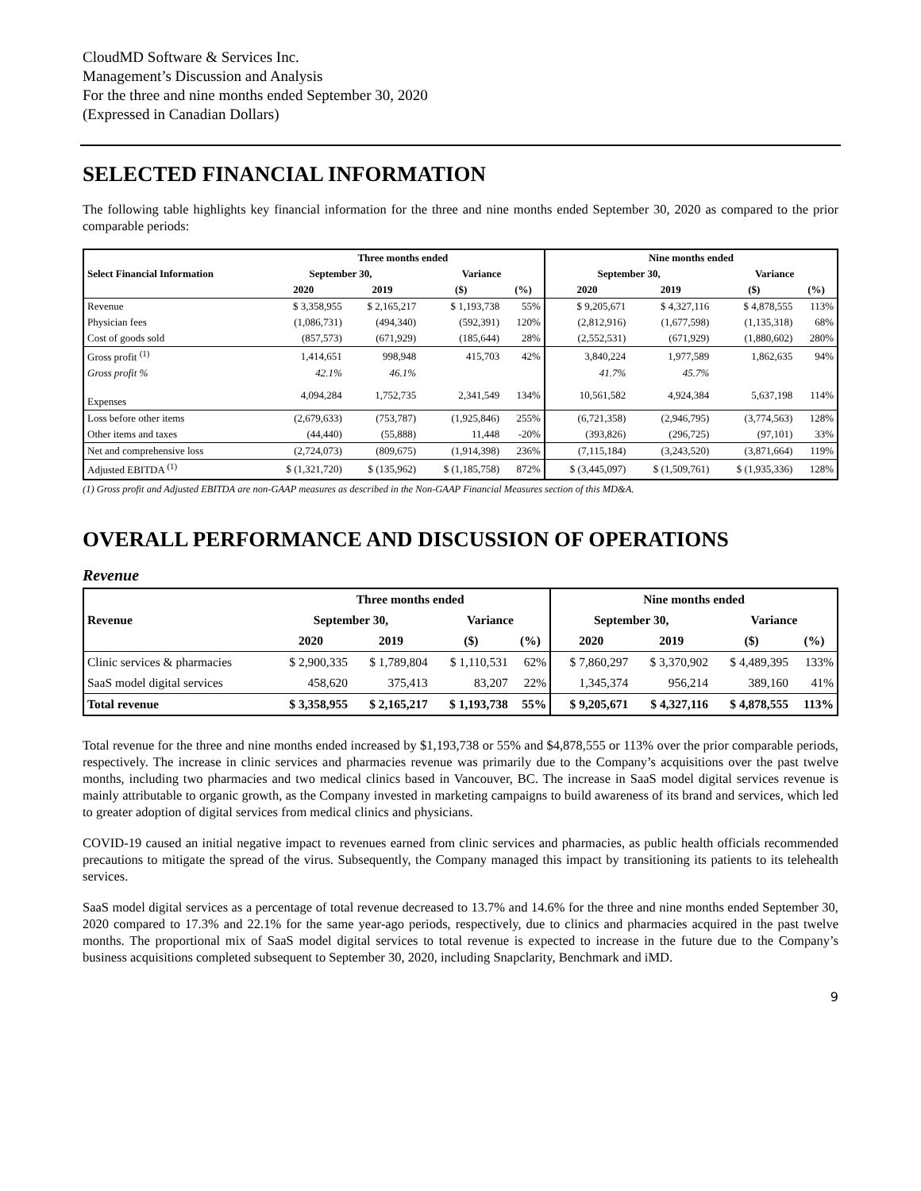CloudMD Software & Services Inc.
Management’s Discussion and Analysis
For the three and nine months ended September 30, 2020
(Expressed in Canadian Dollars)
SELECTED FINANCIAL INFORMATION
The following table highlights key financial information for the three and nine months ended September 30, 2020 as compared to the prior comparable periods:
| | Three months ended | | | | Nine months ended | | | |
| --- | --- | --- | --- | --- | --- | --- | --- | --- |
| Select Financial Information | September 30, | | Variance | | September 30, | | Variance | |
| | 2020 | 2019 | ($) | (%) | 2020 | 2019 | ($) | (%) |
| Revenue | $ 3,358,955 | $ 2,165,217 | $ 1,193,738 | 55% | $ 9,205,671 | $ 4,327,116 | $ 4,878,555 | 113% |
| Physician fees | (1,086,731) | (494,340) | (592,391) | 120% | (2,812,916) | (1,677,598) | (1,135,318) | 68% |
| Cost of goods sold | (857,573) | (671,929) | (185,644) | 28% | (2,552,531) | (671,929) | (1,880,602) | 280% |
| Gross profit <sup>(1)</sup> | 1,414,651 | 998,948 | 415,703 | 42% | 3,840,224 | 1,977,589 | 1,862,635 | 94% |
| Gross profit % | 42.1% | 46.1% | | | 41.7% | 45.7% | | |
| Expenses | 4,094,284 | 1,752,735 | 2,341,549 | 134% | 10,561,582 | 4,924,384 | 5,637,198 | 114% |
| Loss before other items | (2,679,633) | (753,787) | (1,925,846) | 255% | (6,721,358) | (2,946,795) | (3,774,563) | 128% |
| Other items and taxes | (44,440) | (55,888) | 11,448 | -20% | (393,826) | (296,725) | (97,101) | 33% |
| Net and comprehensive loss | (2,724,073) | (809,675) | (1,914,398) | 236% | (7,115,184) | (3,243,520) | (3,871,664) | 119% |
| Adjusted EBITDA <sup>(1)</sup> | $ (1,321,720) | $ (135,962) | $ (1,185,758) | 872% | $ (3,445,097) | $ (1,509,761) | $ (1,935,336) | 128% |
(1) Gross profit and Adjusted EBITDA are non-GAAP measures as described in the Non-GAAP Financial Measures section of this MD&A.
OVERALL PERFORMANCE AND DISCUSSION OF OPERATIONS
Revenue
| | Three months ended | | | | Nine months ended | | | |
| --- | --- | --- | --- | --- | --- | --- | --- | --- |
| Revenue | September 30, | | Variance | | September 30, | | Variance | |
| | 2020 | 2019 | ($) | (%) | 2020 | 2019 | ($) | (%) |
| Clinic services & pharmacies | $ 2,900,335 | $ 1,789,804 | $ 1,110,531 | 62% | $ 7,860,297 | $ 3,370,902 | $ 4,489,395 | 133% |
| SaaS model digital services | 458,620 | 375,413 | 83,207 | 22% | 1,345,374 | 956,214 | 389,160 | 41% |
| Total revenue | $ 3,358,955 | $ 2,165,217 | $ 1,193,738 | 55% | $ 9,205,671 | $ 4,327,116 | $ 4,878,555 | 113% |
Total revenue for the three and nine months ended increased by $1,193,738 or 55% and $4,878,555 or 113% over the prior comparable periods, respectively. The increase in clinic services and pharmacies revenue was primarily due to the Company’s acquisitions over the past twelve months, including two pharmacies and two medical clinics based in Vancouver, BC. The increase in SaaS model digital services revenue is mainly attributable to organic growth, as the Company invested in marketing campaigns to build awareness of its brand and services, which led to greater adoption of digital services from medical clinics and physicians.
COVID-19 caused an initial negative impact to revenues earned from clinic services and pharmacies, as public health officials recommended precautions to mitigate the spread of the virus. Subsequently, the Company managed this impact by transitioning its patients to its telehealth services.
SaaS model digital services as a percentage of total revenue decreased to 13.7% and 14.6% for the three and nine months ended September 30, 2020 compared to 17.3% and 22.1% for the same year-ago periods, respectively, due to clinics and pharmacies acquired in the past twelve months. The proportional mix of SaaS model digital services to total revenue is expected to increase in the future due to the Company’s business acquisitions completed subsequent to September 30, 2020, including Snapclarity, Benchmark and iMD.
9